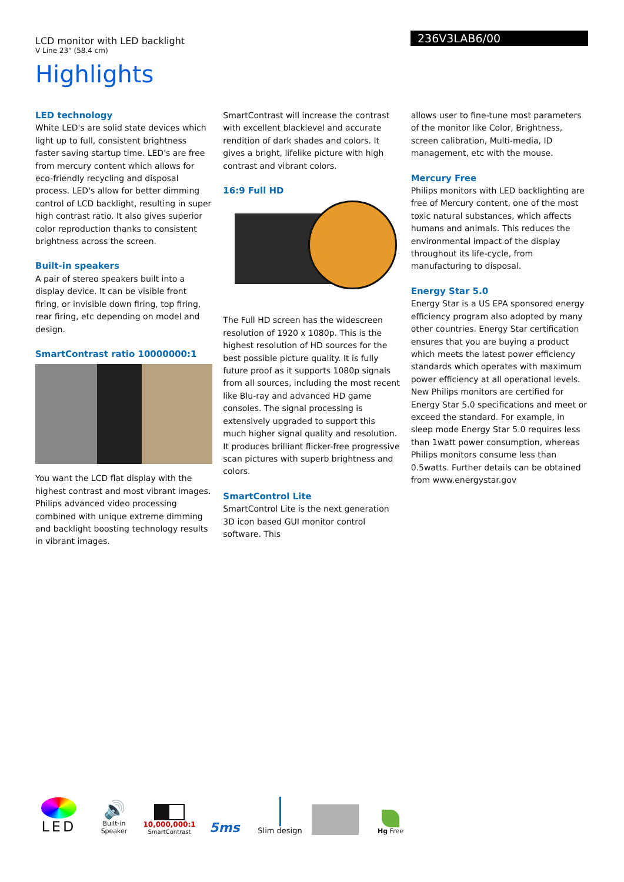236V3LAB6/00
LCD monitor with LED backlight
V Line 23" (58.4 cm)
Highlights
LED technology
White LED's are solid state devices which light up to full, consistent brightness faster saving startup time. LED's are free from mercury content which allows for eco-friendly recycling and disposal process. LED's allow for better dimming control of LCD backlight, resulting in super high contrast ratio. It also gives superior color reproduction thanks to consistent brightness across the screen.
Built-in speakers
A pair of stereo speakers built into a display device. It can be visible front firing, or invisible down firing, top firing, rear firing, etc depending on model and design.
SmartContrast ratio 10000000:1
You want the LCD flat display with the highest contrast and most vibrant images. Philips advanced video processing combined with unique extreme dimming and backlight boosting technology results in vibrant images.
SmartContrast will increase the contrast with excellent blacklevel and accurate rendition of dark shades and colors. It gives a bright, lifelike picture with high contrast and vibrant colors.
16:9 Full HD
The Full HD screen has the widescreen resolution of 1920 x 1080p. This is the highest resolution of HD sources for the best possible picture quality. It is fully future proof as it supports 1080p signals from all sources, including the most recent like Blu-ray and advanced HD game consoles. The signal processing is extensively upgraded to support this much higher signal quality and resolution. It produces brilliant flicker-free progressive scan pictures with superb brightness and colors.
SmartControl Lite
SmartControl Lite is the next generation 3D icon based GUI monitor control software. This
allows user to fine-tune most parameters of the monitor like Color, Brightness, screen calibration, Multi-media, ID management, etc with the mouse.
Mercury Free
Philips monitors with LED backlighting are free of Mercury content, one of the most toxic natural substances, which affects humans and animals. This reduces the environmental impact of the display throughout its life-cycle, from manufacturing to disposal.
Energy Star 5.0
Energy Star is a US EPA sponsored energy efficiency program also adopted by many other countries. Energy Star certification ensures that you are buying a product which meets the latest power efficiency standards which operates with maximum power efficiency at all operational levels. New Philips monitors are certified for Energy Star 5.0 specifications and meet or exceed the standard. For example, in sleep mode Energy Star 5.0 requires less than 1watt power consumption, whereas Philips monitors consume less than 0.5watts. Further details can be obtained from www.energystar.gov
LED
🔊
Built-in Speaker
10,000,000:1
SmartContrast
5ms
Slim design
Hg Free